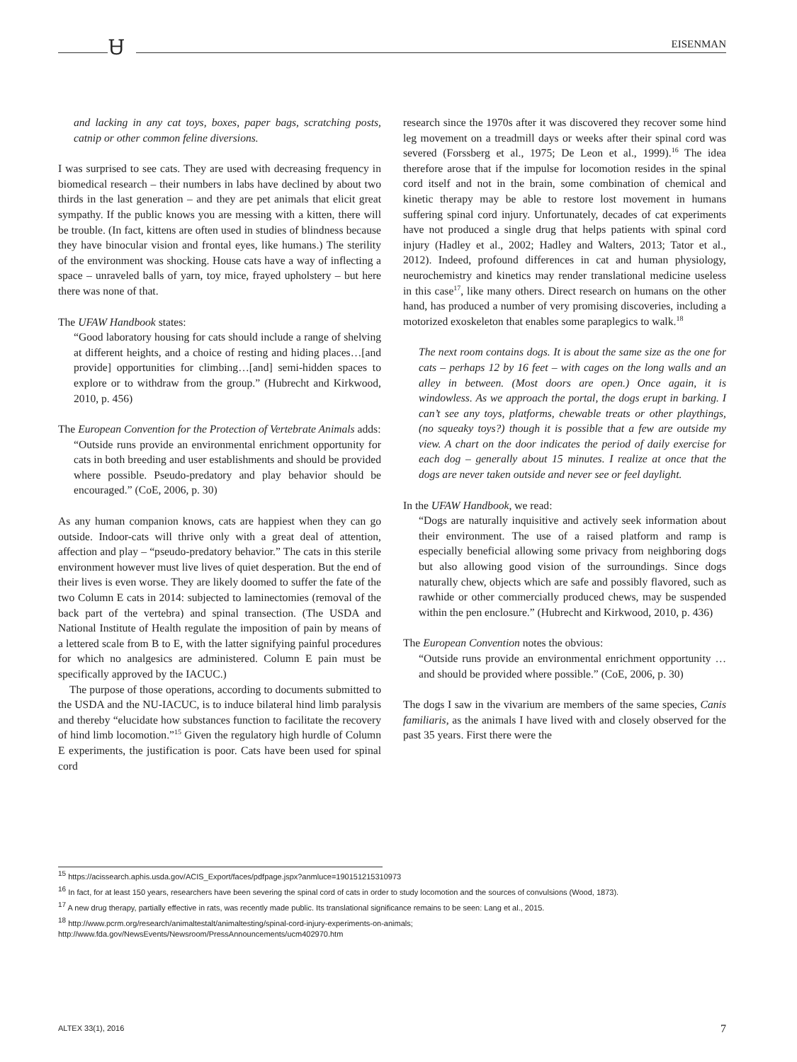Ꮜ EISENMAN
and lacking in any cat toys, boxes, paper bags, scratching posts, catnip or other common feline diversions.
I was surprised to see cats. They are used with decreasing frequency in biomedical research – their numbers in labs have declined by about two thirds in the last generation – and they are pet animals that elicit great sympathy. If the public knows you are messing with a kitten, there will be trouble. (In fact, kittens are often used in studies of blindness because they have binocular vision and frontal eyes, like humans.) The sterility of the environment was shocking. House cats have a way of inflecting a space – unraveled balls of yarn, toy mice, frayed upholstery – but here there was none of that.
The UFAW Handbook states:
“Good laboratory housing for cats should include a range of shelving at different heights, and a choice of resting and hiding places…[and provide] opportunities for climbing…[and] semi-hidden spaces to explore or to withdraw from the group.” (Hubrecht and Kirkwood, 2010, p. 456)
The European Convention for the Protection of Vertebrate Animals adds:
“Outside runs provide an environmental enrichment opportunity for cats in both breeding and user establishments and should be provided where possible. Pseudo-predatory and play behavior should be encouraged.” (CoE, 2006, p. 30)
As any human companion knows, cats are happiest when they can go outside. Indoor-cats will thrive only with a great deal of attention, affection and play – “pseudo-predatory behavior.” The cats in this sterile environment however must live lives of quiet desperation. But the end of their lives is even worse. They are likely doomed to suffer the fate of the two Column E cats in 2014: subjected to laminectomies (removal of the back part of the vertebra) and spinal transection. (The USDA and National Institute of Health regulate the imposition of pain by means of a lettered scale from B to E, with the latter signifying painful procedures for which no analgesics are administered. Column E pain must be specifically approved by the IACUC.)
The purpose of those operations, according to documents submitted to the USDA and the NU-IACUC, is to induce bilateral hind limb paralysis and thereby “elucidate how substances function to facilitate the recovery of hind limb locomotion.”<sup>15</sup> Given the regulatory high hurdle of Column E experiments, the justification is poor. Cats have been used for spinal cord
research since the 1970s after it was discovered they recover some hind leg movement on a treadmill days or weeks after their spinal cord was severed (Forssberg et al., 1975; De Leon et al., 1999).<sup>16</sup> The idea therefore arose that if the impulse for locomotion resides in the spinal cord itself and not in the brain, some combination of chemical and kinetic therapy may be able to restore lost movement in humans suffering spinal cord injury. Unfortunately, decades of cat experiments have not produced a single drug that helps patients with spinal cord injury (Hadley et al., 2002; Hadley and Walters, 2013; Tator et al., 2012). Indeed, profound differences in cat and human physiology, neurochemistry and kinetics may render translational medicine useless in this case<sup>17</sup>, like many others. Direct research on humans on the other hand, has produced a number of very promising discoveries, including a motorized exoskeleton that enables some paraplegics to walk.<sup>18</sup>
The next room contains dogs. It is about the same size as the one for cats – perhaps 12 by 16 feet – with cages on the long walls and an alley in between. (Most doors are open.) Once again, it is windowless. As we approach the portal, the dogs erupt in barking. I can’t see any toys, platforms, chewable treats or other playthings, (no squeaky toys?) though it is possible that a few are outside my view. A chart on the door indicates the period of daily exercise for each dog – generally about 15 minutes. I realize at once that the dogs are never taken outside and never see or feel daylight.
In the UFAW Handbook, we read:
“Dogs are naturally inquisitive and actively seek information about their environment. The use of a raised platform and ramp is especially beneficial allowing some privacy from neighboring dogs but also allowing good vision of the surroundings. Since dogs naturally chew, objects which are safe and possibly flavored, such as rawhide or other commercially produced chews, may be suspended within the pen enclosure.” (Hubrecht and Kirkwood, 2010, p. 436)
The European Convention notes the obvious:
“Outside runs provide an environmental enrichment opportunity …and should be provided where possible.” (CoE, 2006, p. 30)
The dogs I saw in the vivarium are members of the same species, Canis familiaris, as the animals I have lived with and closely observed for the past 35 years. First there were the
<sup>15</sup> https://acissearch.aphis.usda.gov/ACIS_Export/faces/pdfpage.jspx?anmluce=190151215310973
<sup>16</sup> In fact, for at least 150 years, researchers have been severing the spinal cord of cats in order to study locomotion and the sources of convulsions (Wood, 1873).
<sup>17</sup> A new drug therapy, partially effective in rats, was recently made public. Its translational significance remains to be seen: Lang et al., 2015.
<sup>18</sup> http://www.pcrm.org/research/animaltestalt/animaltesting/spinal-cord-injury-experiments-on-animals; http://www.fda.gov/NewsEvents/Newsroom/PressAnnouncements/ucm402970.htm
ALTEX 33(1), 2016 7